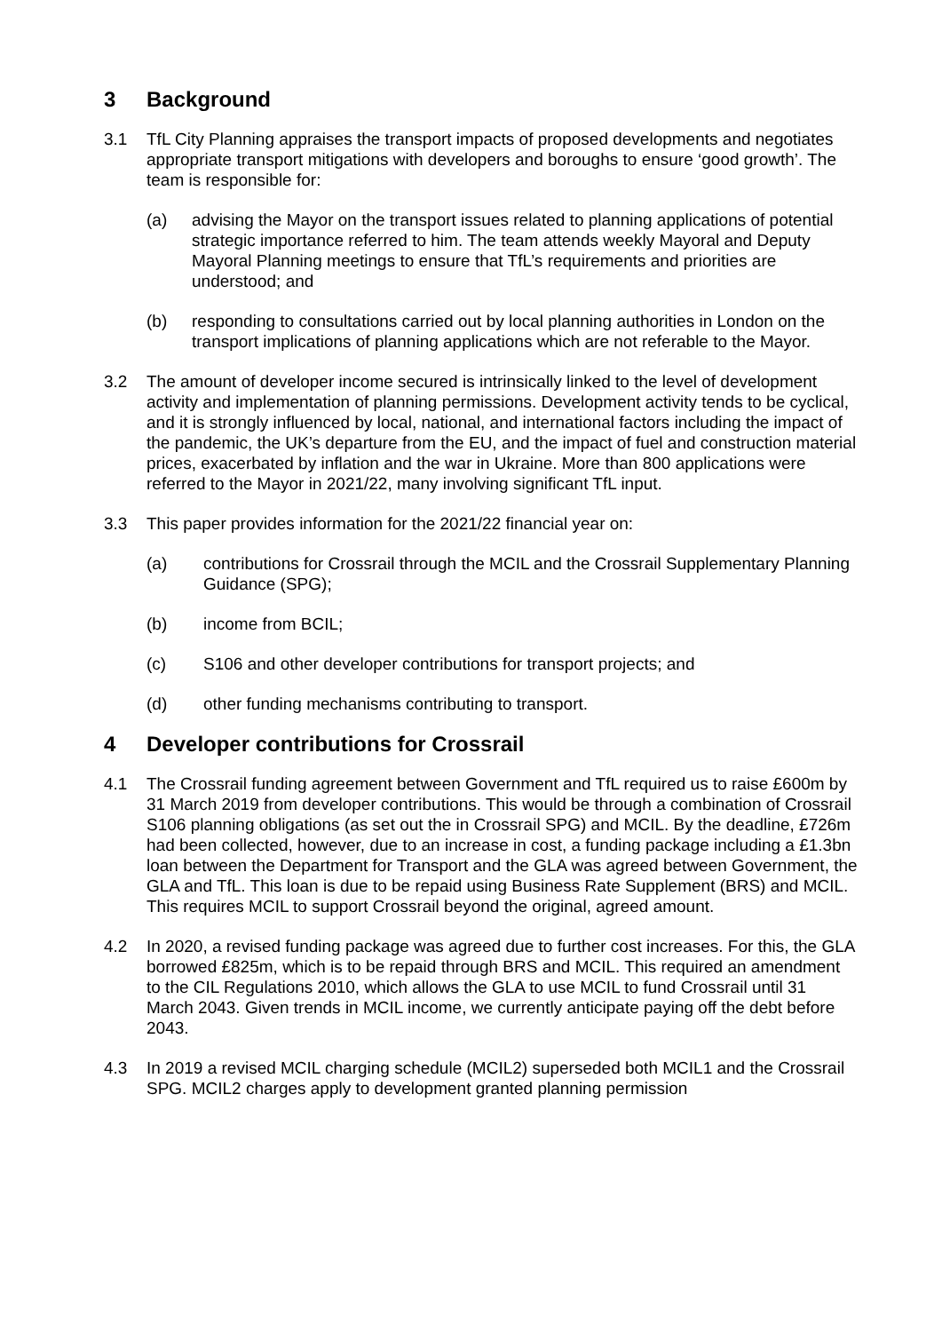3 Background
3.1 TfL City Planning appraises the transport impacts of proposed developments and negotiates appropriate transport mitigations with developers and boroughs to ensure ‘good growth’. The team is responsible for:
(a) advising the Mayor on the transport issues related to planning applications of potential strategic importance referred to him. The team attends weekly Mayoral and Deputy Mayoral Planning meetings to ensure that TfL’s requirements and priorities are understood; and
(b) responding to consultations carried out by local planning authorities in London on the transport implications of planning applications which are not referable to the Mayor.
3.2 The amount of developer income secured is intrinsically linked to the level of development activity and implementation of planning permissions. Development activity tends to be cyclical, and it is strongly influenced by local, national, and international factors including the impact of the pandemic, the UK’s departure from the EU, and the impact of fuel and construction material prices, exacerbated by inflation and the war in Ukraine. More than 800 applications were referred to the Mayor in 2021/22, many involving significant TfL input.
3.3 This paper provides information for the 2021/22 financial year on:
(a) contributions for Crossrail through the MCIL and the Crossrail Supplementary Planning Guidance (SPG);
(b) income from BCIL;
(c) S106 and other developer contributions for transport projects; and
(d) other funding mechanisms contributing to transport.
4 Developer contributions for Crossrail
4.1 The Crossrail funding agreement between Government and TfL required us to raise £600m by 31 March 2019 from developer contributions. This would be through a combination of Crossrail S106 planning obligations (as set out the in Crossrail SPG) and MCIL. By the deadline, £726m had been collected, however, due to an increase in cost, a funding package including a £1.3bn loan between the Department for Transport and the GLA was agreed between Government, the GLA and TfL. This loan is due to be repaid using Business Rate Supplement (BRS) and MCIL. This requires MCIL to support Crossrail beyond the original, agreed amount.
4.2 In 2020, a revised funding package was agreed due to further cost increases. For this, the GLA borrowed £825m, which is to be repaid through BRS and MCIL. This required an amendment to the CIL Regulations 2010, which allows the GLA to use MCIL to fund Crossrail until 31 March 2043. Given trends in MCIL income, we currently anticipate paying off the debt before 2043.
4.3 In 2019 a revised MCIL charging schedule (MCIL2) superseded both MCIL1 and the Crossrail SPG. MCIL2 charges apply to development granted planning permission